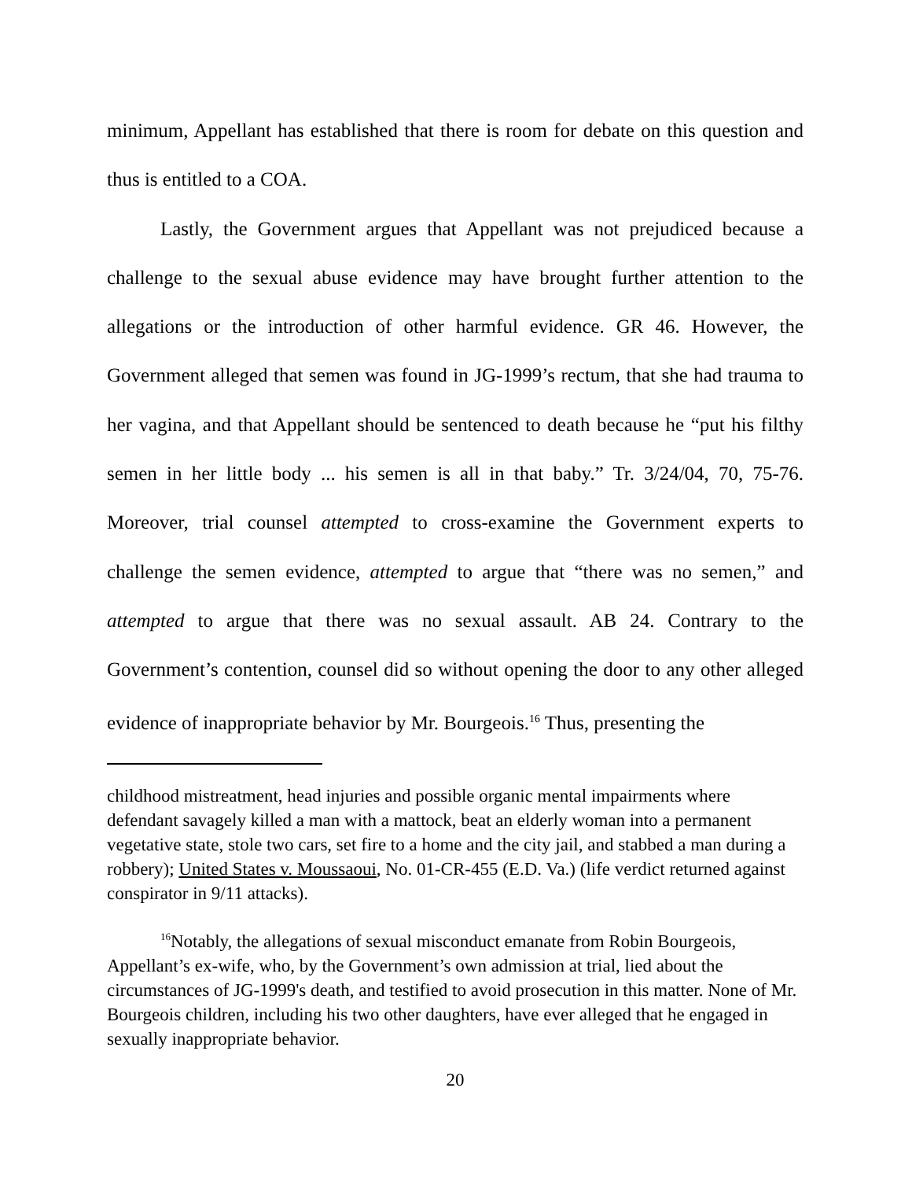minimum, Appellant has established that there is room for debate on this question and thus is entitled to a COA.
Lastly, the Government argues that Appellant was not prejudiced because a challenge to the sexual abuse evidence may have brought further attention to the allegations or the introduction of other harmful evidence. GR 46. However, the Government alleged that semen was found in JG-1999’s rectum, that she had trauma to her vagina, and that Appellant should be sentenced to death because he “put his filthy semen in her little body ... his semen is all in that baby.” Tr. 3/24/04, 70, 75-76. Moreover, trial counsel attempted to cross-examine the Government experts to challenge the semen evidence, attempted to argue that “there was no semen,” and attempted to argue that there was no sexual assault. AB 24. Contrary to the Government’s contention, counsel did so without opening the door to any other alleged evidence of inappropriate behavior by Mr. Bourgeois.<sup>16</sup> Thus, presenting the
childhood mistreatment, head injuries and possible organic mental impairments where defendant savagely killed a man with a mattock, beat an elderly woman into a permanent vegetative state, stole two cars, set fire to a home and the city jail, and stabbed a man during a robbery); United States v. Moussaoui, No. 01-CR-455 (E.D. Va.) (life verdict returned against conspirator in 9/11 attacks).
<sup>16</sup> Notably, the allegations of sexual misconduct emanate from Robin Bourgeois, Appellant’s ex-wife, who, by the Government’s own admission at trial, lied about the circumstances of JG-1999's death, and testified to avoid prosecution in this matter. None of Mr. Bourgeois children, including his two other daughters, have ever alleged that he engaged in sexually inappropriate behavior.
20